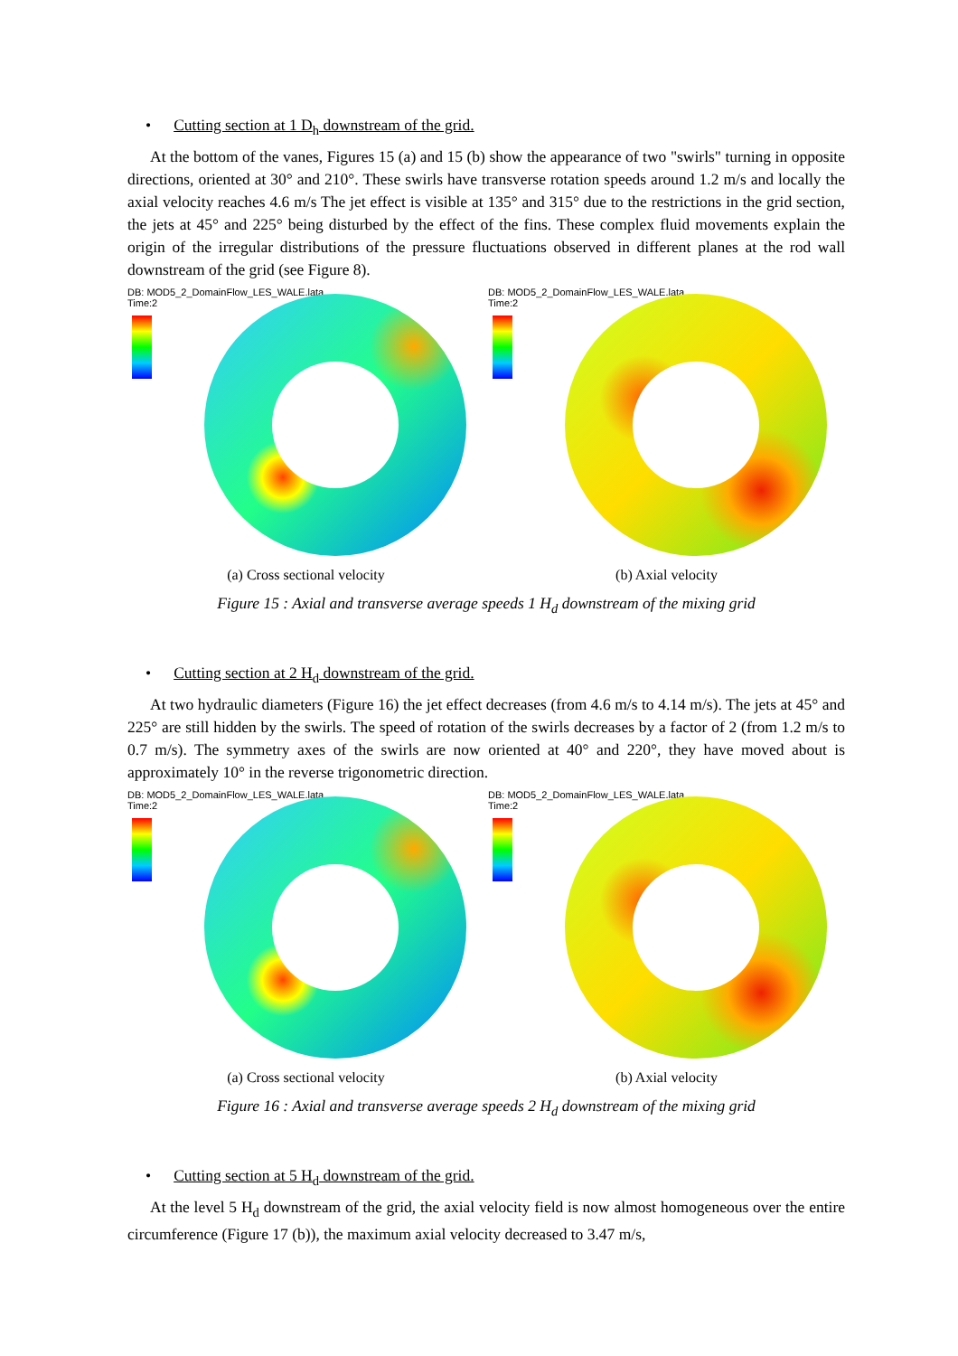• Cutting section at 1 D<sub>h</sub> downstream of the grid.
At the bottom of the vanes, Figures 15 (a) and 15 (b) show the appearance of two "swirls" turning in opposite directions, oriented at 30° and 210°. These swirls have transverse rotation speeds around 1.2 m/s and locally the axial velocity reaches 4.6 m/s The jet effect is visible at 135° and 315° due to the restrictions in the grid section, the jets at 45° and 225° being disturbed by the effect of the fins. These complex fluid movements explain the origin of the irregular distributions of the pressure fluctuations observed in different planes at the rod wall downstream of the grid (see Figure 8).
DB: MOD5_2_DomainFlow_LES_WALE.lata
Time:2
(a) Cross sectional velocity
DB: MOD5_2_DomainFlow_LES_WALE.lata
Time:2
(b) Axial velocity
Figure 15 : Axial and transverse average speeds 1 H<sub>d</sub> downstream of the mixing grid
• Cutting section at 2 H<sub>d</sub> downstream of the grid.
At two hydraulic diameters (Figure 16) the jet effect decreases (from 4.6 m/s to 4.14 m/s). The jets at 45° and 225° are still hidden by the swirls. The speed of rotation of the swirls decreases by a factor of 2 (from 1.2 m/s to 0.7 m/s). The symmetry axes of the swirls are now oriented at 40° and 220°, they have moved about is approximately 10° in the reverse trigonometric direction.
DB: MOD5_2_DomainFlow_LES_WALE.lata
Time:2
(a) Cross sectional velocity
DB: MOD5_2_DomainFlow_LES_WALE.lata
Time:2
(b) Axial velocity
Figure 16 : Axial and transverse average speeds 2 H<sub>d</sub> downstream of the mixing grid
• Cutting section at 5 H<sub>d</sub> downstream of the grid.
At the level 5 H<sub>d</sub> downstream of the grid, the axial velocity field is now almost homogeneous over the entire circumference (Figure 17 (b)), the maximum axial velocity decreased to 3.47 m/s,